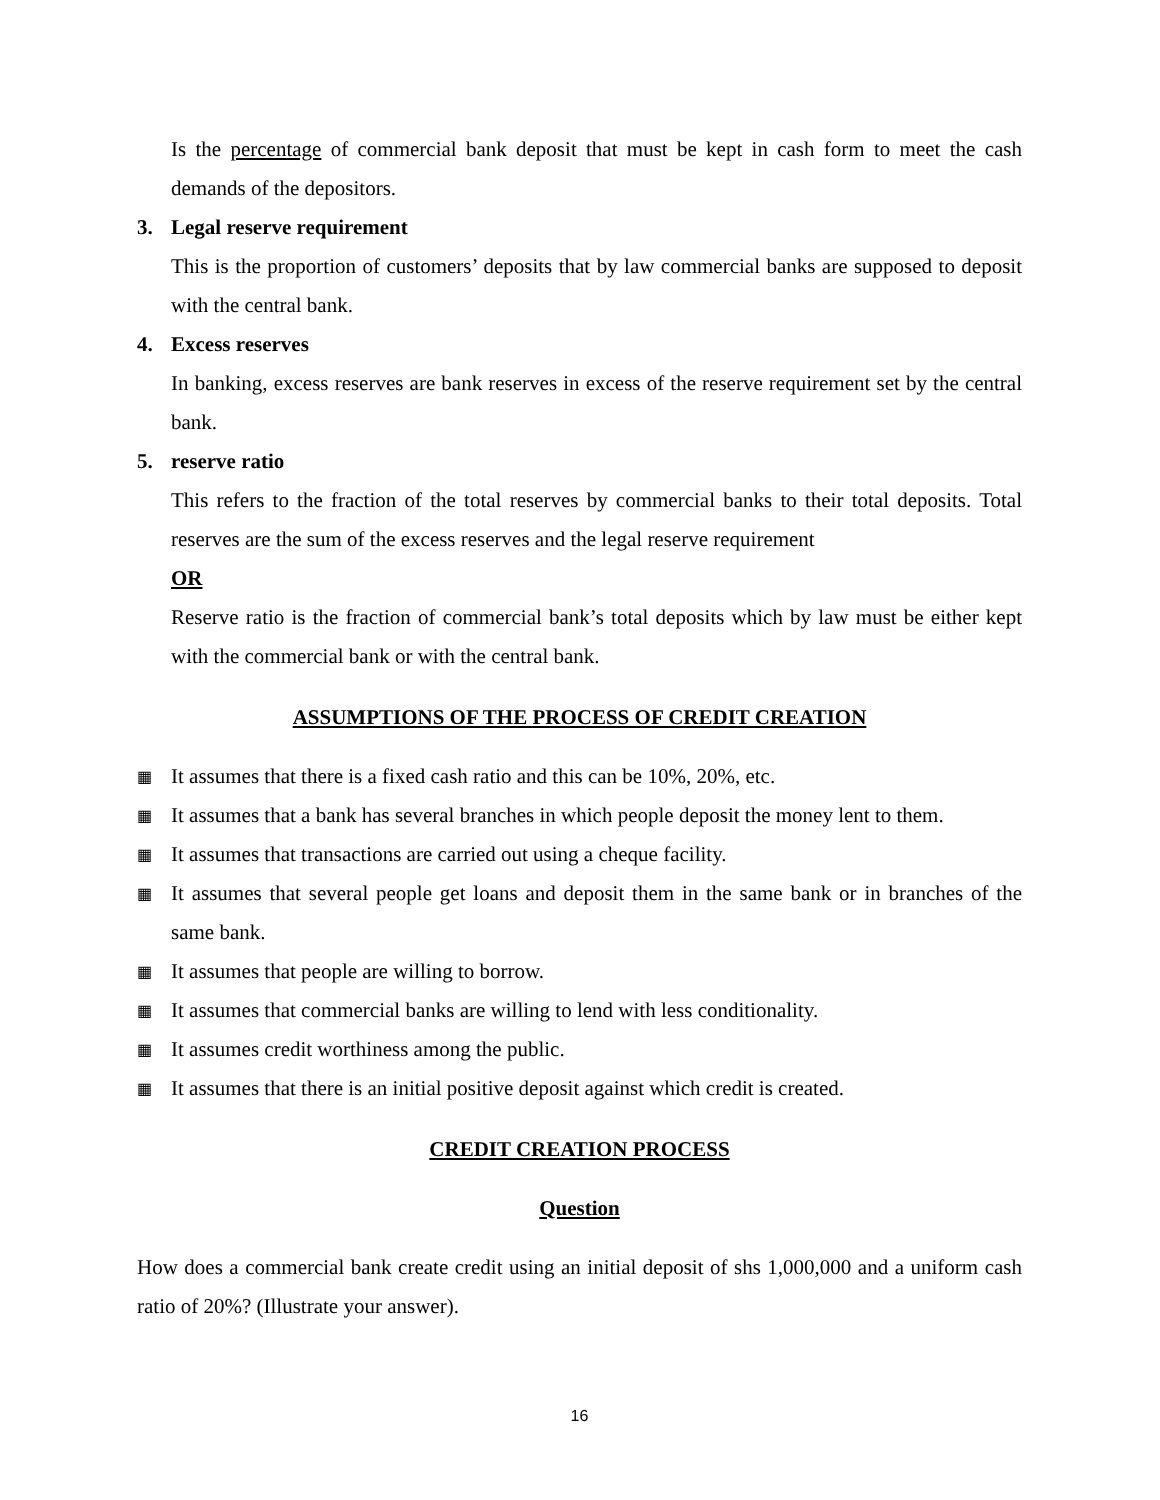Is the percentage of commercial bank deposit that must be kept in cash form to meet the cash demands of the depositors.
3. Legal reserve requirement
This is the proportion of customers’ deposits that by law commercial banks are supposed to deposit with the central bank.
4. Excess reserves
In banking, excess reserves are bank reserves in excess of the reserve requirement set by the central bank.
5. reserve ratio
This refers to the fraction of the total reserves by commercial banks to their total deposits. Total reserves are the sum of the excess reserves and the legal reserve requirement
OR
Reserve ratio is the fraction of commercial bank’s total deposits which by law must be either kept with the commercial bank or with the central bank.
ASSUMPTIONS OF THE PROCESS OF CREDIT CREATION
▦ It assumes that there is a fixed cash ratio and this can be 10%, 20%, etc.
▦ It assumes that a bank has several branches in which people deposit the money lent to them.
▦ It assumes that transactions are carried out using a cheque facility.
▦ It assumes that several people get loans and deposit them in the same bank or in branches of the same bank.
▦ It assumes that people are willing to borrow.
▦ It assumes that commercial banks are willing to lend with less conditionality.
▦ It assumes credit worthiness among the public.
▦ It assumes that there is an initial positive deposit against which credit is created.
CREDIT CREATION PROCESS
Question
How does a commercial bank create credit using an initial deposit of shs 1,000,000 and a uniform cash ratio of 20%? (Illustrate your answer).
16